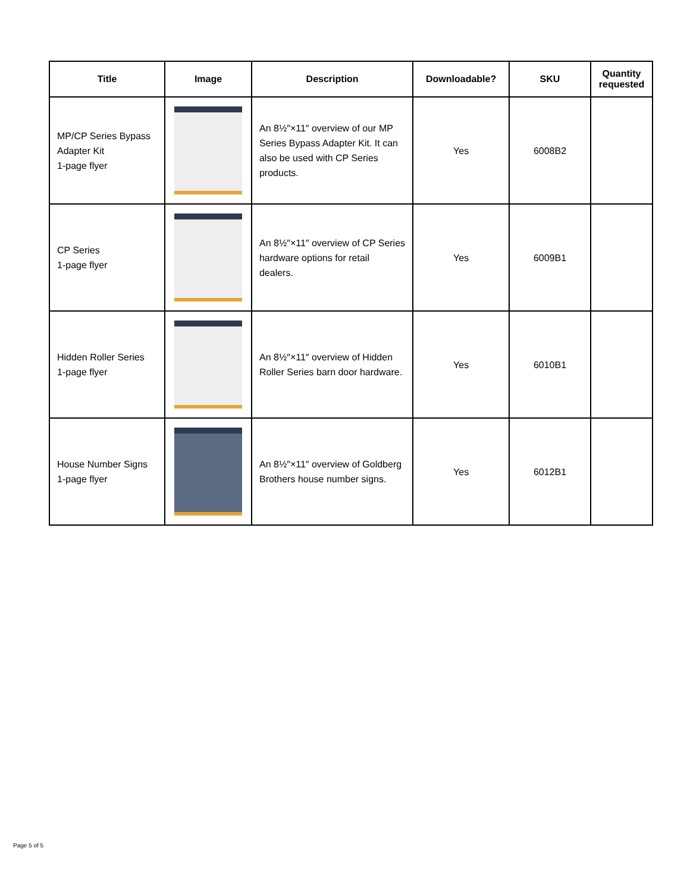| Title | Image | Description | Downloadable? | SKU | Quantity requested |
| --- | --- | --- | --- | --- | --- |
| MP/CP Series Bypass Adapter Kit 1-page flyer | | An 8½″×11″ overview of our MP Series Bypass Adapter Kit. It can also be used with CP Series products. | Yes | 6008B2 | |
| CP Series 1-page flyer | | An 8½″×11″ overview of CP Series hardware options for retail dealers. | Yes | 6009B1 | |
| Hidden Roller Series 1-page flyer | | An 8½″×11″ overview of Hidden Roller Series barn door hardware. | Yes | 6010B1 | |
| House Number Signs 1-page flyer | | An 8½″×11″ overview of Goldberg Brothers house number signs. | Yes | 6012B1 | |
Page 5 of 5